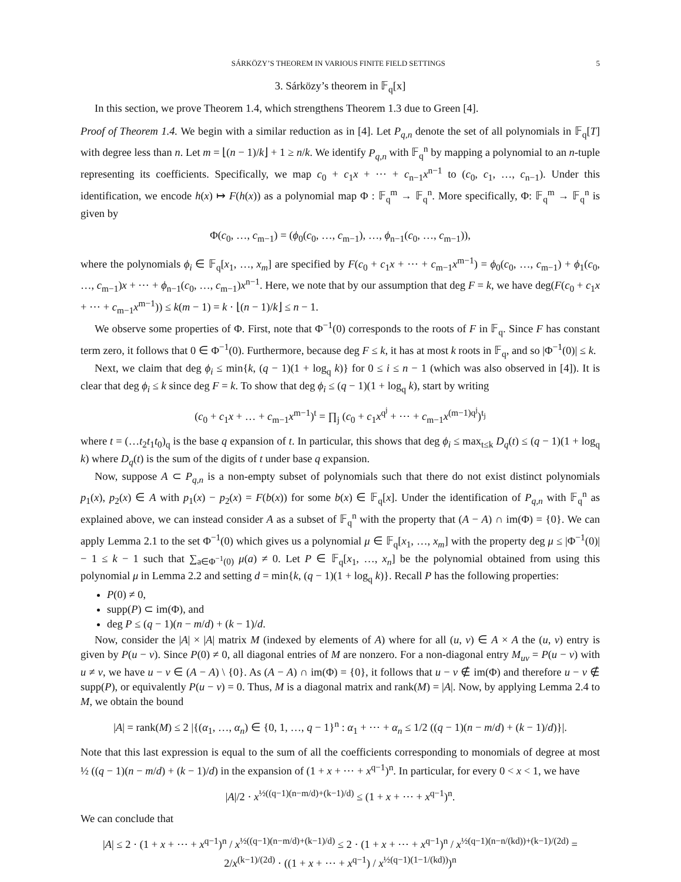SÁRKÖZY’S THEOREM IN VARIOUS FINITE FIELD SETTINGS 5
3. Sárközy’s theorem in 𝔽<sub>q</sub>[x]
In this section, we prove Theorem 1.4, which strengthens Theorem 1.3 due to Green [4].
Proof of Theorem 1.4. We begin with a similar reduction as in [4]. Let P<sub>q,n</sub> denote the set of all polynomials in 𝔽<sub>q</sub>[T] with degree less than n. Let m = ⌊(n − 1)/k⌋ + 1 ≥ n/k. We identify P<sub>q,n</sub> with 𝔽<sub>q</sub><sup>n</sup> by mapping a polynomial to an n-tuple representing its coefficients. Specifically, we map c<sub>0</sub> + c<sub>1</sub>x + ⋯ + c<sub>n−1</sub>x<sup>n−1</sup> to (c<sub>0</sub>, c<sub>1</sub>, …, c<sub>n−1</sub>). Under this identification, we encode h(x) ↦ F(h(x)) as a polynomial map Φ : 𝔽<sub>q</sub><sup>m</sup> → 𝔽<sub>q</sub><sup>n</sup>. More specifically, Φ: 𝔽<sub>q</sub><sup>m</sup> → 𝔽<sub>q</sub><sup>n</sup> is given by
Φ(c<sub>0</sub>, …, c<sub>m−1</sub>) = (ϕ<sub>0</sub>(c<sub>0</sub>, …, c<sub>m−1</sub>), …, ϕ<sub>n−1</sub>(c<sub>0</sub>, …, c<sub>m−1</sub>)),
where the polynomials ϕ<sub>i</sub> ∈ 𝔽<sub>q</sub>[x<sub>1</sub>, …, x<sub>m</sub>] are specified by F(c<sub>0</sub> + c<sub>1</sub>x + ⋯ + c<sub>m−1</sub>x<sup>m−1</sup>) = ϕ<sub>0</sub>(c<sub>0</sub>, …, c<sub>m−1</sub>) + ϕ<sub>1</sub>(c<sub>0</sub>, …, c<sub>m−1</sub>)x + ⋯ + ϕ<sub>n−1</sub>(c<sub>0</sub>, …, c<sub>m−1</sub>)x<sup>n−1</sup>. Here, we note that by our assumption that deg F = k, we have deg(F(c<sub>0</sub> + c<sub>1</sub>x + ⋯ + c<sub>m−1</sub>x<sup>m−1</sup>)) ≤ k(m − 1) = k · ⌊(n − 1)/k⌋ ≤ n − 1.
We observe some properties of Φ. First, note that Φ<sup>−1</sup>(0) corresponds to the roots of F in 𝔽<sub>q</sub>. Since F has constant term zero, it follows that 0 ∈ Φ<sup>−1</sup>(0). Furthermore, because deg F ≤ k, it has at most k roots in 𝔽<sub>q</sub>, and so |Φ<sup>−1</sup>(0)| ≤ k.
Next, we claim that deg ϕ<sub>i</sub> ≤ min{k, (q − 1)(1 + log<sub>q</sub> k)} for 0 ≤ i ≤ n − 1 (which was also observed in [4]). It is clear that deg ϕ<sub>i</sub> ≤ k since deg F = k. To show that deg ϕ<sub>i</sub> ≤ (q − 1)(1 + log<sub>q</sub> k), start by writing
(c<sub>0</sub> + c<sub>1</sub>x + … + c<sub>m−1</sub>x<sup>m−1</sup>)<sup>t</sup> = ∏<sub>j</sub> (c<sub>0</sub> + c<sub>1</sub>x<sup>q<sup>j</sup></sup> + ⋯ + c<sub>m−1</sub>x<sup>(m−1)q<sup>j</sup></sup>)<sup>t<sub>j</sub></sup>
where t = (…t<sub>2</sub>t<sub>1</sub>t<sub>0</sub>)<sub>q</sub> is the base q expansion of t. In particular, this shows that deg ϕ<sub>i</sub> ≤ max<sub>t≤k</sub> D<sub>q</sub>(t) ≤ (q − 1)(1 + log<sub>q</sub> k) where D<sub>q</sub>(t) is the sum of the digits of t under base q expansion.
Now, suppose A ⊂ P<sub>q,n</sub> is a non-empty subset of polynomials such that there do not exist distinct polynomials p<sub>1</sub>(x), p<sub>2</sub>(x) ∈ A with p<sub>1</sub>(x) − p<sub>2</sub>(x) = F(b(x)) for some b(x) ∈ 𝔽<sub>q</sub>[x]. Under the identification of P<sub>q,n</sub> with 𝔽<sub>q</sub><sup>n</sup> as explained above, we can instead consider A as a subset of 𝔽<sub>q</sub><sup>n</sup> with the property that (A − A) ∩ im(Φ) = {0}. We can apply Lemma 2.1 to the set Φ<sup>−1</sup>(0) which gives us a polynomial μ ∈ 𝔽<sub>q</sub>[x<sub>1</sub>, …, x<sub>m</sub>] with the property deg μ ≤ |Φ<sup>−1</sup>(0)| − 1 ≤ k − 1 such that ∑<sub>a∈Φ<sup>−1</sup>(0)</sub> μ(a) ≠ 0. Let P ∈ 𝔽<sub>q</sub>[x<sub>1</sub>, …, x<sub>n</sub>] be the polynomial obtained from using this polynomial μ in Lemma 2.2 and setting d = min{k, (q − 1)(1 + log<sub>q</sub> k)}. Recall P has the following properties:
P(0) ≠ 0,
supp(P) ⊂ im(Φ), and
deg P ≤ (q − 1)(n − m/d) + (k − 1)/d.
Now, consider the |A| × |A| matrix M (indexed by elements of A) where for all (u, v) ∈ A × A the (u, v) entry is given by P(u − v). Since P(0) ≠ 0, all diagonal entries of M are nonzero. For a non-diagonal entry M<sub>uv</sub> = P(u − v) with u ≠ v, we have u − v ∈ (A − A) \ {0}. As (A − A) ∩ im(Φ) = {0}, it follows that u − v ∉ im(Φ) and therefore u − v ∉ supp(P), or equivalently P(u − v) = 0. Thus, M is a diagonal matrix and rank(M) = |A|. Now, by applying Lemma 2.4 to M, we obtain the bound
|A| = rank(M) ≤ 2 |{(α<sub>1</sub>, …, α<sub>n</sub>) ∈ {0, 1, …, q − 1}<sup>n</sup> : α<sub>1</sub> + ⋯ + α<sub>n</sub> ≤ 1/2 ((q − 1)(n − m/d) + (k − 1)/d)}|.
Note that this last expression is equal to the sum of all the coefficients corresponding to monomials of degree at most ½ ((q − 1)(n − m/d) + (k − 1)/d) in the expansion of (1 + x + ⋯ + x<sup>q−1</sup>)<sup>n</sup>. In particular, for every 0 < x < 1, we have
|A|/2 · x<sup>½((q−1)(n−m/d)+(k−1)/d)</sup> ≤ (1 + x + ⋯ + x<sup>q−1</sup>)<sup>n</sup>.
We can conclude that
|A| ≤ 2 · (1 + x + ⋯ + x<sup>q−1</sup>)<sup>n</sup> / x<sup>½((q−1)(n−m/d)+(k−1)/d)</sup> ≤ 2 · (1 + x + ⋯ + x<sup>q−1</sup>)<sup>n</sup> / x<sup>½(q−1)(n−n/(kd))+(k−1)/(2d)</sup> = 2/x<sup>(k−1)/(2d)</sup> · ((1 + x + ⋯ + x<sup>q−1</sup>) / x<sup>½(q−1)(1−1/(kd))</sup>)<sup>n</sup>